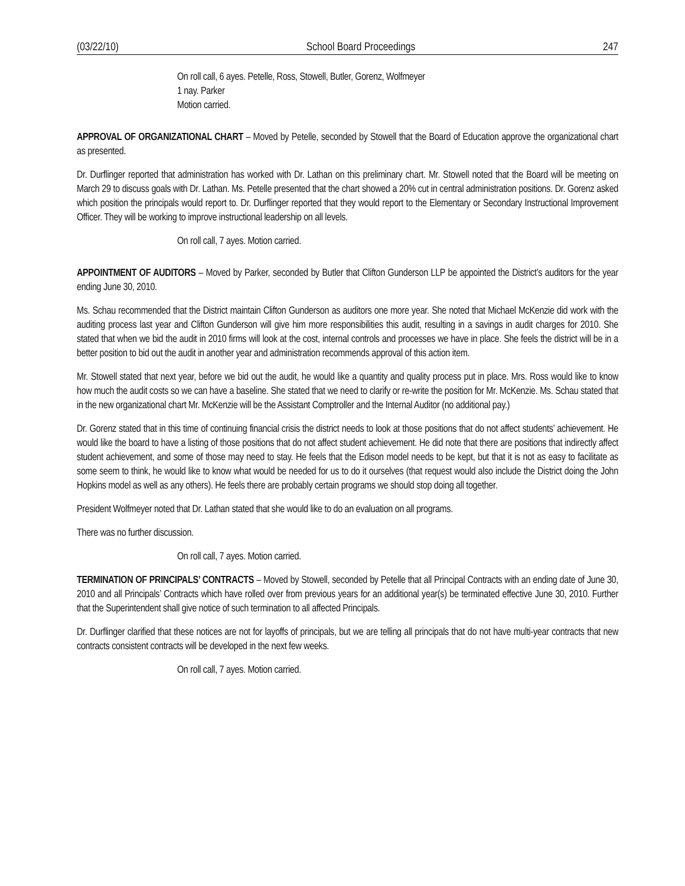(03/22/10) School Board Proceedings 247
On roll call, 6 ayes. Petelle, Ross, Stowell, Butler, Gorenz, Wolfmeyer
1 nay. Parker
Motion carried.
APPROVAL OF ORGANIZATIONAL CHART – Moved by Petelle, seconded by Stowell that the Board of Education approve the organizational chart as presented.
Dr. Durflinger reported that administration has worked with Dr. Lathan on this preliminary chart. Mr. Stowell noted that the Board will be meeting on March 29 to discuss goals with Dr. Lathan. Ms. Petelle presented that the chart showed a 20% cut in central administration positions. Dr. Gorenz asked which position the principals would report to. Dr. Durflinger reported that they would report to the Elementary or Secondary Instructional Improvement Officer. They will be working to improve instructional leadership on all levels.
On roll call, 7 ayes. Motion carried.
APPOINTMENT OF AUDITORS – Moved by Parker, seconded by Butler that Clifton Gunderson LLP be appointed the District’s auditors for the year ending June 30, 2010.
Ms. Schau recommended that the District maintain Clifton Gunderson as auditors one more year. She noted that Michael McKenzie did work with the auditing process last year and Clifton Gunderson will give him more responsibilities this audit, resulting in a savings in audit charges for 2010. She stated that when we bid the audit in 2010 firms will look at the cost, internal controls and processes we have in place. She feels the district will be in a better position to bid out the audit in another year and administration recommends approval of this action item.
Mr. Stowell stated that next year, before we bid out the audit, he would like a quantity and quality process put in place. Mrs. Ross would like to know how much the audit costs so we can have a baseline. She stated that we need to clarify or re-write the position for Mr. McKenzie. Ms. Schau stated that in the new organizational chart Mr. McKenzie will be the Assistant Comptroller and the Internal Auditor (no additional pay.)
Dr. Gorenz stated that in this time of continuing financial crisis the district needs to look at those positions that do not affect students’ achievement. He would like the board to have a listing of those positions that do not affect student achievement. He did note that there are positions that indirectly affect student achievement, and some of those may need to stay. He feels that the Edison model needs to be kept, but that it is not as easy to facilitate as some seem to think, he would like to know what would be needed for us to do it ourselves (that request would also include the District doing the John Hopkins model as well as any others). He feels there are probably certain programs we should stop doing all together.
President Wolfmeyer noted that Dr. Lathan stated that she would like to do an evaluation on all programs.
There was no further discussion.
On roll call, 7 ayes. Motion carried.
TERMINATION OF PRINCIPALS’ CONTRACTS – Moved by Stowell, seconded by Petelle that all Principal Contracts with an ending date of June 30, 2010 and all Principals’ Contracts which have rolled over from previous years for an additional year(s) be terminated effective June 30, 2010. Further that the Superintendent shall give notice of such termination to all affected Principals.
Dr. Durflinger clarified that these notices are not for layoffs of principals, but we are telling all principals that do not have multi-year contracts that new contracts consistent contracts will be developed in the next few weeks.
On roll call, 7 ayes. Motion carried.